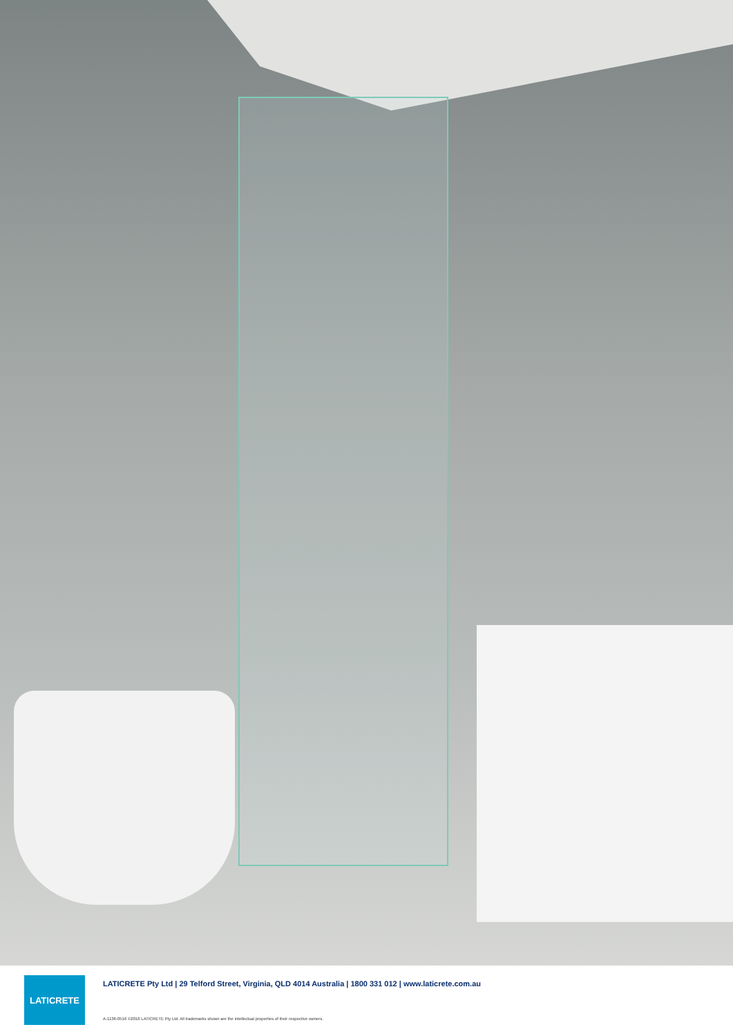LATICRETE
LATICRETE Pty Ltd | 29 Telford Street, Virginia, QLD 4014 Australia | 1800 331 012 | www.laticrete.com.au
A-1136-0516 ©2016 LATICRETE Pty Ltd. All trademarks shown are the intellectual properties of their respective owners.